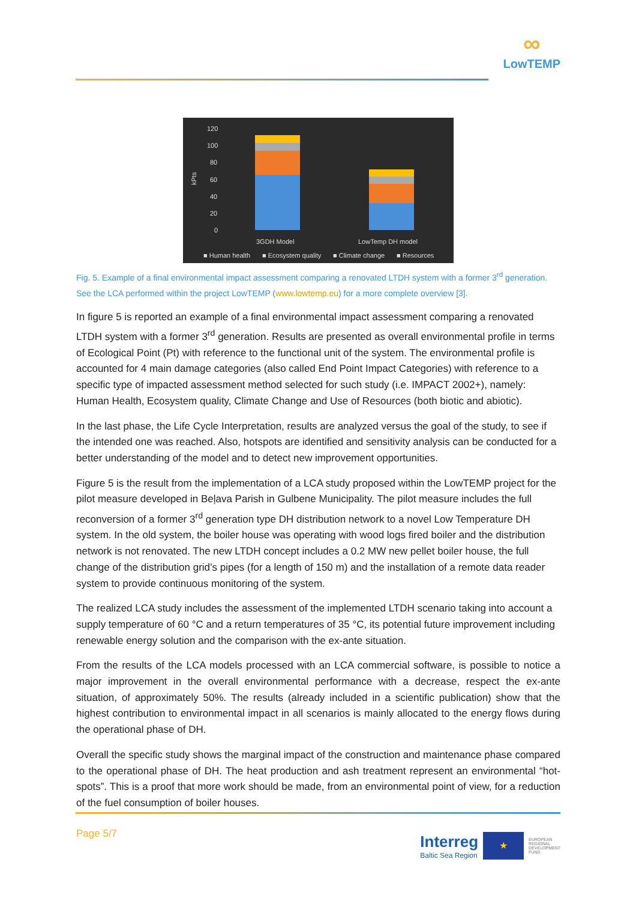∞
LowTEMP
120
100
80
60
40
20
0
kPts
3GDH Model
LowTemp DH model
■ Human health
■ Ecosystem quality
■ Climate change
■ Resources
Fig. 5. Example of a final environmental impact assessment comparing a renovated LTDH system with a former 3<sup>rd</sup> generation. See the LCA performed within the project LowTEMP (www.lowtemp.eu) for a more complete overview [3].
In figure 5 is reported an example of a final environmental impact assessment comparing a renovated LTDH system with a former 3<sup>rd</sup> generation. Results are presented as overall environmental profile in terms of Ecological Point (Pt) with reference to the functional unit of the system. The environmental profile is accounted for 4 main damage categories (also called End Point Impact Categories) with reference to a specific type of impacted assessment method selected for such study (i.e. IMPACT 2002+), namely: Human Health, Ecosystem quality, Climate Change and Use of Resources (both biotic and abiotic).
In the last phase, the Life Cycle Interpretation, results are analyzed versus the goal of the study, to see if the intended one was reached. Also, hotspots are identified and sensitivity analysis can be conducted for a better understanding of the model and to detect new improvement opportunities.
Figure 5 is the result from the implementation of a LCA study proposed within the LowTEMP project for the pilot measure developed in Beļava Parish in Gulbene Municipality. The pilot measure includes the full reconversion of a former 3<sup>rd</sup> generation type DH distribution network to a novel Low Temperature DH system. In the old system, the boiler house was operating with wood logs fired boiler and the distribution network is not renovated. The new LTDH concept includes a 0.2 MW new pellet boiler house, the full change of the distribution grid’s pipes (for a length of 150 m) and the installation of a remote data reader system to provide continuous monitoring of the system.
The realized LCA study includes the assessment of the implemented LTDH scenario taking into account a supply temperature of 60 °C and a return temperatures of 35 °C, its potential future improvement including renewable energy solution and the comparison with the ex-ante situation.
From the results of the LCA models processed with an LCA commercial software, is possible to notice a major improvement in the overall environmental performance with a decrease, respect the ex-ante situation, of approximately 50%. The results (already included in a scientific publication) show that the highest contribution to environmental impact in all scenarios is mainly allocated to the energy flows during the operational phase of DH.
Overall the specific study shows the marginal impact of the construction and maintenance phase compared to the operational phase of DH. The heat production and ash treatment represent an environmental “hot-spots”. This is a proof that more work should be made, from an environmental point of view, for a reduction of the fuel consumption of boiler houses.
Page 5/7
Interreg
Baltic Sea Region
★
EUROPEAN
REGIONAL
DEVELOPMENT
FUND